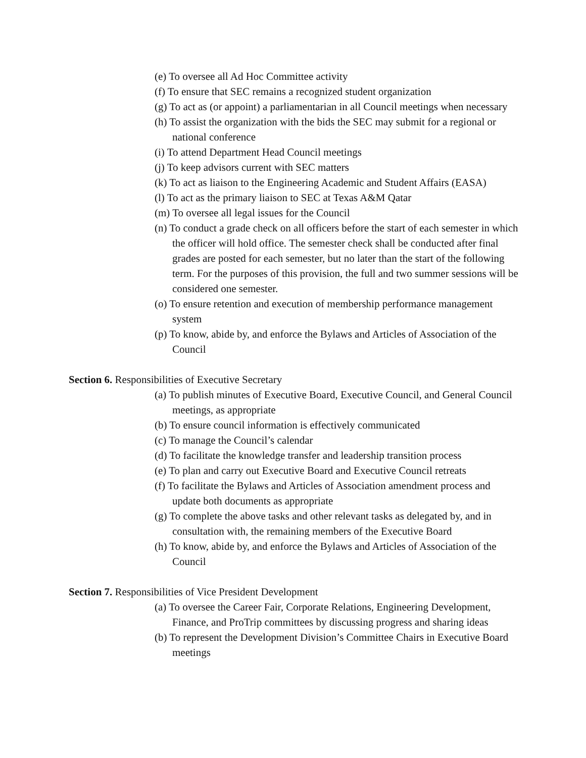(e) To oversee all Ad Hoc Committee activity
(f) To ensure that SEC remains a recognized student organization
(g) To act as (or appoint) a parliamentarian in all Council meetings when necessary
(h) To assist the organization with the bids the SEC may submit for a regional or national conference
(i) To attend Department Head Council meetings
(j) To keep advisors current with SEC matters
(k) To act as liaison to the Engineering Academic and Student Affairs (EASA)
(l) To act as the primary liaison to SEC at Texas A&M Qatar
(m) To oversee all legal issues for the Council
(n) To conduct a grade check on all officers before the start of each semester in which the officer will hold office. The semester check shall be conducted after final grades are posted for each semester, but no later than the start of the following term. For the purposes of this provision, the full and two summer sessions will be considered one semester.
(o) To ensure retention and execution of membership performance management system
(p) To know, abide by, and enforce the Bylaws and Articles of Association of the Council
Section 6. Responsibilities of Executive Secretary
(a) To publish minutes of Executive Board, Executive Council, and General Council meetings, as appropriate
(b) To ensure council information is effectively communicated
(c) To manage the Council’s calendar
(d) To facilitate the knowledge transfer and leadership transition process
(e) To plan and carry out Executive Board and Executive Council retreats
(f) To facilitate the Bylaws and Articles of Association amendment process and update both documents as appropriate
(g) To complete the above tasks and other relevant tasks as delegated by, and in consultation with, the remaining members of the Executive Board
(h) To know, abide by, and enforce the Bylaws and Articles of Association of the Council
Section 7. Responsibilities of Vice President Development
(a) To oversee the Career Fair, Corporate Relations, Engineering Development, Finance, and ProTrip committees by discussing progress and sharing ideas
(b) To represent the Development Division’s Committee Chairs in Executive Board meetings